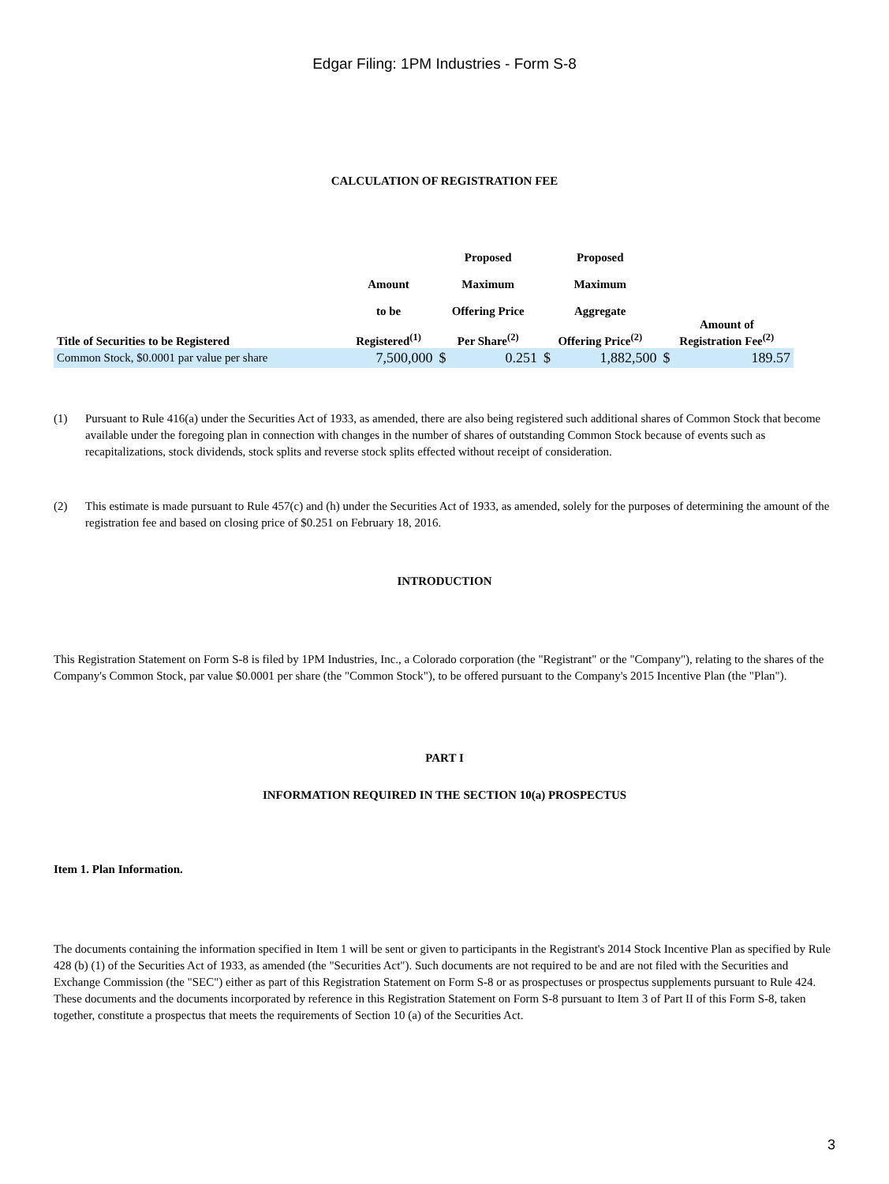Edgar Filing: 1PM Industries - Form S-8
CALCULATION OF REGISTRATION FEE
| Title of Securities to be Registered | Amount to be Registered<sup>(1)</sup> | Proposed Maximum Offering Price Per Share<sup>(2)</sup> | | Proposed Maximum Aggregate Offering Price<sup>(2)</sup> | | Amount of Registration Fee<sup>(2)</sup> | |
| --- | --- | --- | --- | --- | --- | --- | --- |
| Common Stock, $0.0001 par value per share | 7,500,000 | $ | 0.251 | $ | 1,882,500 | $ | 189.57 |
(1) Pursuant to Rule 416(a) under the Securities Act of 1933, as amended, there are also being registered such additional shares of Common Stock that become available under the foregoing plan in connection with changes in the number of shares of outstanding Common Stock because of events such as recapitalizations, stock dividends, stock splits and reverse stock splits effected without receipt of consideration.
(2) This estimate is made pursuant to Rule 457(c) and (h) under the Securities Act of 1933, as amended, solely for the purposes of determining the amount of the registration fee and based on closing price of $0.251 on February 18, 2016.
INTRODUCTION
This Registration Statement on Form S-8 is filed by 1PM Industries, Inc., a Colorado corporation (the "Registrant" or the "Company"), relating to the shares of the Company's Common Stock, par value $0.0001 per share (the "Common Stock"), to be offered pursuant to the Company's 2015 Incentive Plan (the "Plan").
PART I
INFORMATION REQUIRED IN THE SECTION 10(a) PROSPECTUS
Item 1. Plan Information.
The documents containing the information specified in Item 1 will be sent or given to participants in the Registrant's 2014 Stock Incentive Plan as specified by Rule 428 (b) (1) of the Securities Act of 1933, as amended (the "Securities Act"). Such documents are not required to be and are not filed with the Securities and Exchange Commission (the "SEC") either as part of this Registration Statement on Form S-8 or as prospectuses or prospectus supplements pursuant to Rule 424. These documents and the documents incorporated by reference in this Registration Statement on Form S-8 pursuant to Item 3 of Part II of this Form S-8, taken together, constitute a prospectus that meets the requirements of Section 10 (a) of the Securities Act.
3